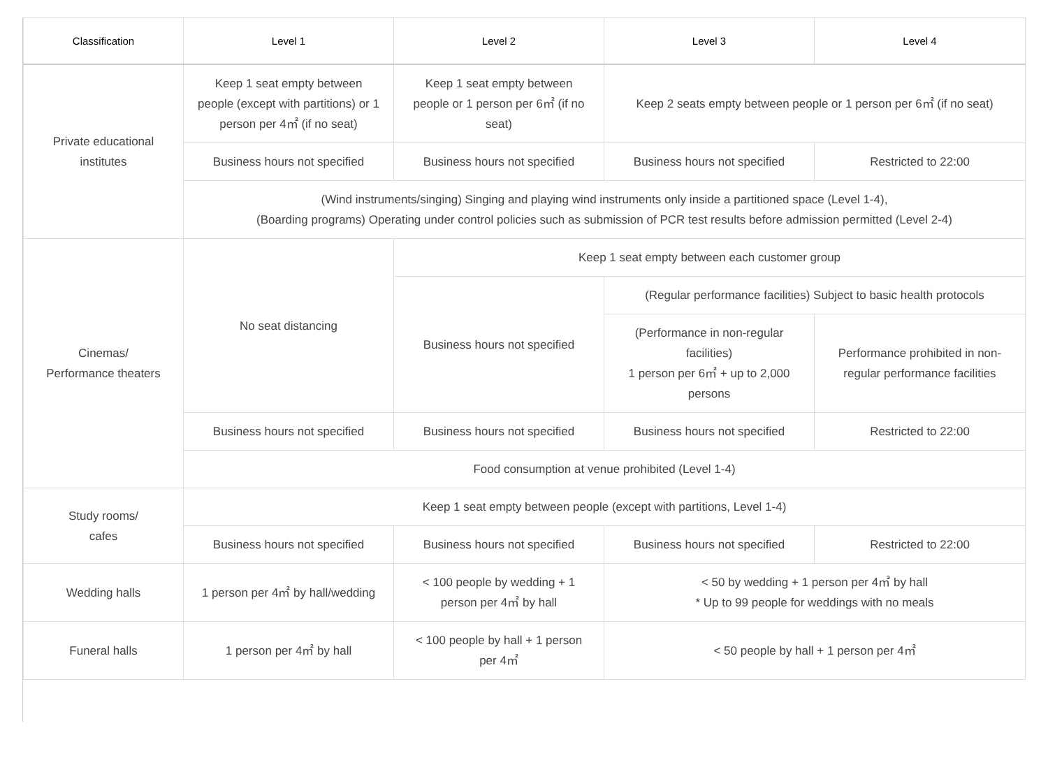| Classification | Level 1 | Level 2 | Level 3 | Level 4 |
| --- | --- | --- | --- | --- |
| Private educational institutes | Keep 1 seat empty between people (except with partitions) or 1 person per 4㎡ (if no seat) | Keep 1 seat empty between people or 1 person per 6㎡ (if no seat) | Keep 2 seats empty between people or 1 person per 6㎡ (if no seat) | |
| | Business hours not specified | Business hours not specified | Business hours not specified | Restricted to 22:00 |
| | (Wind instruments/singing) Singing and playing wind instruments only inside a partitioned space (Level 1-4), (Boarding programs) Operating under control policies such as submission of PCR test results before admission permitted (Level 2-4) | | | |
| Cinemas/ Performance theaters | No seat distancing | Keep 1 seat empty between each customer group | | |
| | | Business hours not specified | (Regular performance facilities) Subject to basic health protocols | |
| | | | (Performance in non-regular facilities) 1 person per 6㎡ + up to 2,000 persons | Performance prohibited in non-regular performance facilities |
| | Business hours not specified | Business hours not specified | Business hours not specified | Restricted to 22:00 |
| | Food consumption at venue prohibited (Level 1-4) | | | |
| Study rooms/ cafes | Keep 1 seat empty between people (except with partitions, Level 1-4) | | | |
| | Business hours not specified | Business hours not specified | Business hours not specified | Restricted to 22:00 |
| Wedding halls | 1 person per 4㎡ by hall/wedding | < 100 people by wedding + 1 person per 4㎡ by hall | < 50 by wedding + 1 person per 4㎡ by hall * Up to 99 people for weddings with no meals | |
| Funeral halls | 1 person per 4㎡ by hall | < 100 people by hall + 1 person per 4㎡ | < 50 people by hall + 1 person per 4㎡ | |